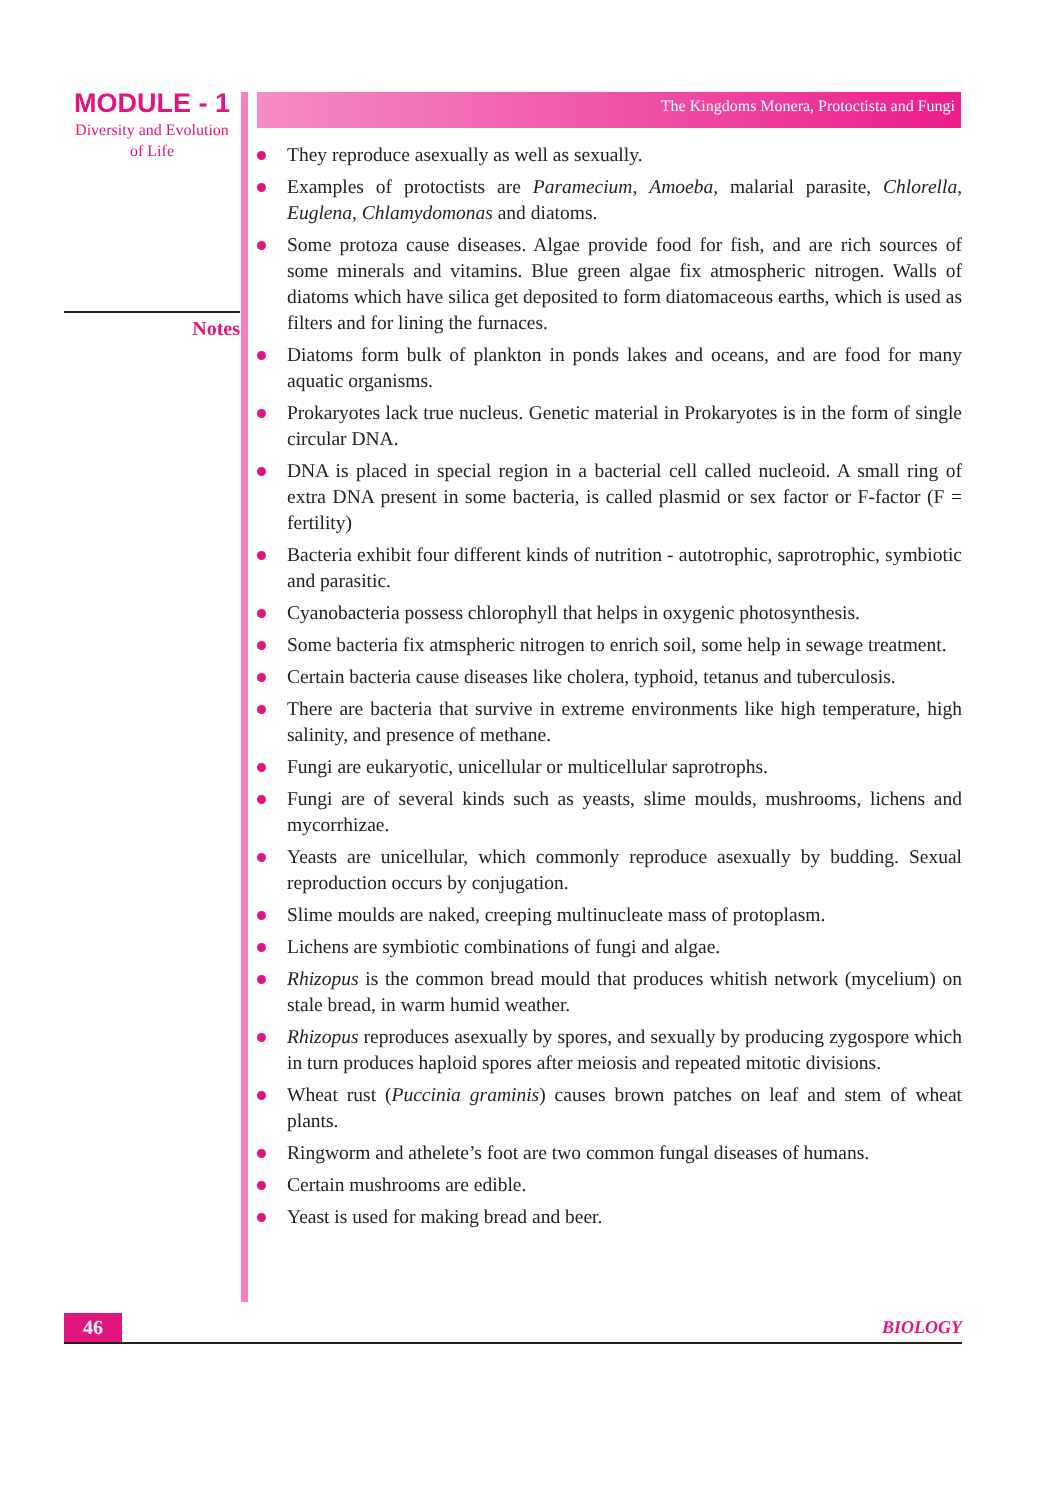MODULE - 1
Diversity and Evolution
of Life
Notes
The Kingdoms Monera, Protoctista and Fungi
They reproduce asexually as well as sexually.
Examples of protoctists are Paramecium, Amoeba, malarial parasite, Chlorella, Euglena, Chlamydomonas and diatoms.
Some protoza cause diseases. Algae provide food for fish, and are rich sources of some minerals and vitamins. Blue green algae fix atmospheric nitrogen. Walls of diatoms which have silica get deposited to form diatomaceous earths, which is used as filters and for lining the furnaces.
Diatoms form bulk of plankton in ponds lakes and oceans, and are food for many aquatic organisms.
Prokaryotes lack true nucleus. Genetic material in Prokaryotes is in the form of single circular DNA.
DNA is placed in special region in a bacterial cell called nucleoid. A small ring of extra DNA present in some bacteria, is called plasmid or sex factor or F-factor (F = fertility)
Bacteria exhibit four different kinds of nutrition - autotrophic, saprotrophic, symbiotic and parasitic.
Cyanobacteria possess chlorophyll that helps in oxygenic photosynthesis.
Some bacteria fix atmspheric nitrogen to enrich soil, some help in sewage treatment.
Certain bacteria cause diseases like cholera, typhoid, tetanus and tuberculosis.
There are bacteria that survive in extreme environments like high temperature, high salinity, and presence of methane.
Fungi are eukaryotic, unicellular or multicellular saprotrophs.
Fungi are of several kinds such as yeasts, slime moulds, mushrooms, lichens and mycorrhizae.
Yeasts are unicellular, which commonly reproduce asexually by budding. Sexual reproduction occurs by conjugation.
Slime moulds are naked, creeping multinucleate mass of protoplasm.
Lichens are symbiotic combinations of fungi and algae.
Rhizopus is the common bread mould that produces whitish network (mycelium) on stale bread, in warm humid weather.
Rhizopus reproduces asexually by spores, and sexually by producing zygospore which in turn produces haploid spores after meiosis and repeated mitotic divisions.
Wheat rust (Puccinia graminis) causes brown patches on leaf and stem of wheat plants.
Ringworm and athelete’s foot are two common fungal diseases of humans.
Certain mushrooms are edible.
Yeast is used for making bread and beer.
46
BIOLOGY